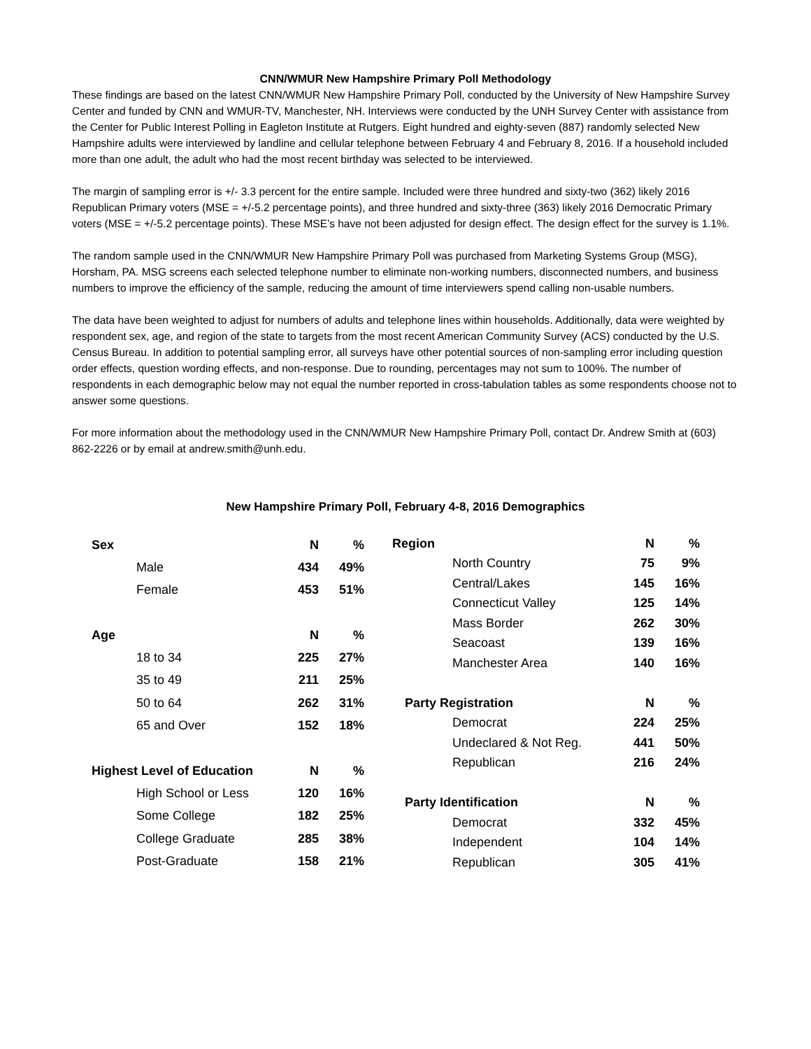CNN/WMUR New Hampshire Primary Poll Methodology
These findings are based on the latest CNN/WMUR New Hampshire Primary Poll, conducted by the University of New Hampshire Survey Center and funded by CNN and WMUR-TV, Manchester, NH. Interviews were conducted by the UNH Survey Center with assistance from the Center for Public Interest Polling in Eagleton Institute at Rutgers. Eight hundred and eighty-seven (887) randomly selected New Hampshire adults were interviewed by landline and cellular telephone between February 4 and February 8, 2016. If a household included more than one adult, the adult who had the most recent birthday was selected to be interviewed.
The margin of sampling error is +/- 3.3 percent for the entire sample. Included were three hundred and sixty-two (362) likely 2016 Republican Primary voters (MSE = +/-5.2 percentage points), and three hundred and sixty-three (363) likely 2016 Democratic Primary voters (MSE = +/-5.2 percentage points). These MSE’s have not been adjusted for design effect. The design effect for the survey is 1.1%.
The random sample used in the CNN/WMUR New Hampshire Primary Poll was purchased from Marketing Systems Group (MSG), Horsham, PA. MSG screens each selected telephone number to eliminate non-working numbers, disconnected numbers, and business numbers to improve the efficiency of the sample, reducing the amount of time interviewers spend calling non-usable numbers.
The data have been weighted to adjust for numbers of adults and telephone lines within households. Additionally, data were weighted by respondent sex, age, and region of the state to targets from the most recent American Community Survey (ACS) conducted by the U.S. Census Bureau. In addition to potential sampling error, all surveys have other potential sources of non-sampling error including question order effects, question wording effects, and non-response. Due to rounding, percentages may not sum to 100%. The number of respondents in each demographic below may not equal the number reported in cross-tabulation tables as some respondents choose not to answer some questions.
For more information about the methodology used in the CNN/WMUR New Hampshire Primary Poll, contact Dr. Andrew Smith at (603) 862-2226 or by email at andrew.smith@unh.edu.
New Hampshire Primary Poll, February 4-8, 2016 Demographics
| Sex | N | % |
| --- | --- | --- |
| Male | 434 | 49% |
| Female | 453 | 51% |
| Age | N | % |
| 18 to 34 | 225 | 27% |
| 35 to 49 | 211 | 25% |
| 50 to 64 | 262 | 31% |
| 65 and Over | 152 | 18% |
| Highest Level of Education | N | % |
| High School or Less | 120 | 16% |
| Some College | 182 | 25% |
| College Graduate | 285 | 38% |
| Post-Graduate | 158 | 21% |
| Region | N | % |
| --- | --- | --- |
| North Country | 75 | 9% |
| Central/Lakes | 145 | 16% |
| Connecticut Valley | 125 | 14% |
| Mass Border | 262 | 30% |
| Seacoast | 139 | 16% |
| Manchester Area | 140 | 16% |
| Party Registration | N | % |
| Democrat | 224 | 25% |
| Undeclared & Not Reg. | 441 | 50% |
| Republican | 216 | 24% |
| Party Identification | N | % |
| Democrat | 332 | 45% |
| Independent | 104 | 14% |
| Republican | 305 | 41% |